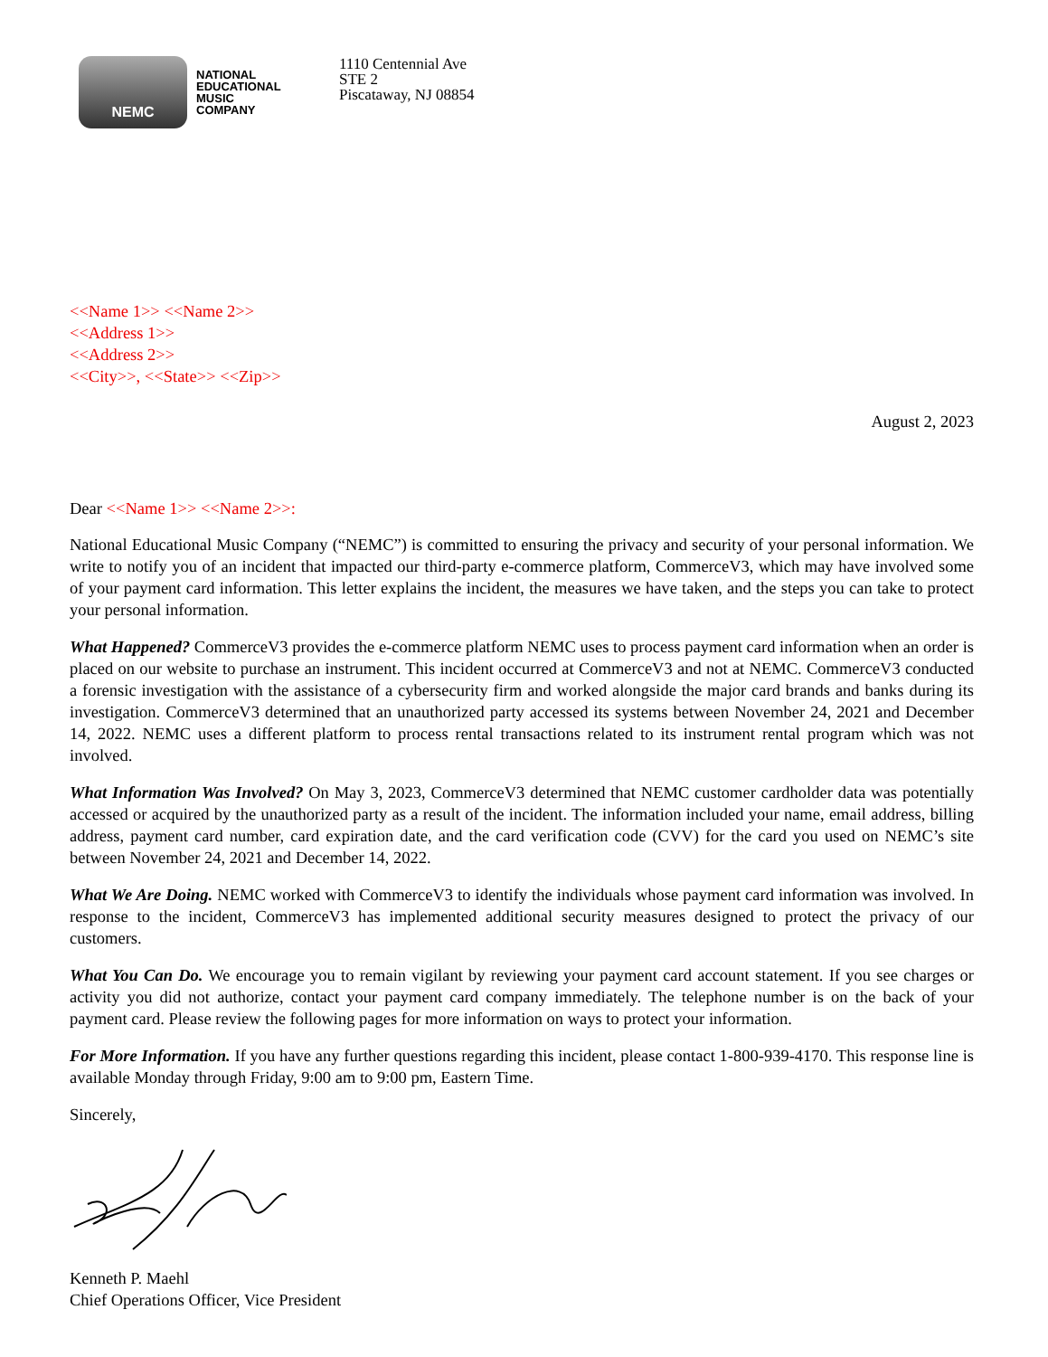NEMC
NATIONAL
EDUCATIONAL
MUSIC
COMPANY
1110 Centennial Ave
STE 2
Piscataway, NJ 08854
<<Name 1>> <<Name 2>>
<<Address 1>>
<<Address 2>>
<<City>>, <<State>> <<Zip>>
August 2, 2023
Dear <<Name 1>> <<Name 2>>:
National Educational Music Company (“NEMC”) is committed to ensuring the privacy and security of your personal information. We write to notify you of an incident that impacted our third-party e-commerce platform, CommerceV3, which may have involved some of your payment card information. This letter explains the incident, the measures we have taken, and the steps you can take to protect your personal information.
What Happened? CommerceV3 provides the e-commerce platform NEMC uses to process payment card information when an order is placed on our website to purchase an instrument. This incident occurred at CommerceV3 and not at NEMC. CommerceV3 conducted a forensic investigation with the assistance of a cybersecurity firm and worked alongside the major card brands and banks during its investigation. CommerceV3 determined that an unauthorized party accessed its systems between November 24, 2021 and December 14, 2022. NEMC uses a different platform to process rental transactions related to its instrument rental program which was not involved.
What Information Was Involved? On May 3, 2023, CommerceV3 determined that NEMC customer cardholder data was potentially accessed or acquired by the unauthorized party as a result of the incident. The information included your name, email address, billing address, payment card number, card expiration date, and the card verification code (CVV) for the card you used on NEMC’s site between November 24, 2021 and December 14, 2022.
What We Are Doing. NEMC worked with CommerceV3 to identify the individuals whose payment card information was involved. In response to the incident, CommerceV3 has implemented additional security measures designed to protect the privacy of our customers.
What You Can Do. We encourage you to remain vigilant by reviewing your payment card account statement. If you see charges or activity you did not authorize, contact your payment card company immediately. The telephone number is on the back of your payment card. Please review the following pages for more information on ways to protect your information.
For More Information. If you have any further questions regarding this incident, please contact 1-800-939-4170. This response line is available Monday through Friday, 9:00 am to 9:00 pm, Eastern Time.
Sincerely,
Kenneth P. Maehl
Chief Operations Officer, Vice President